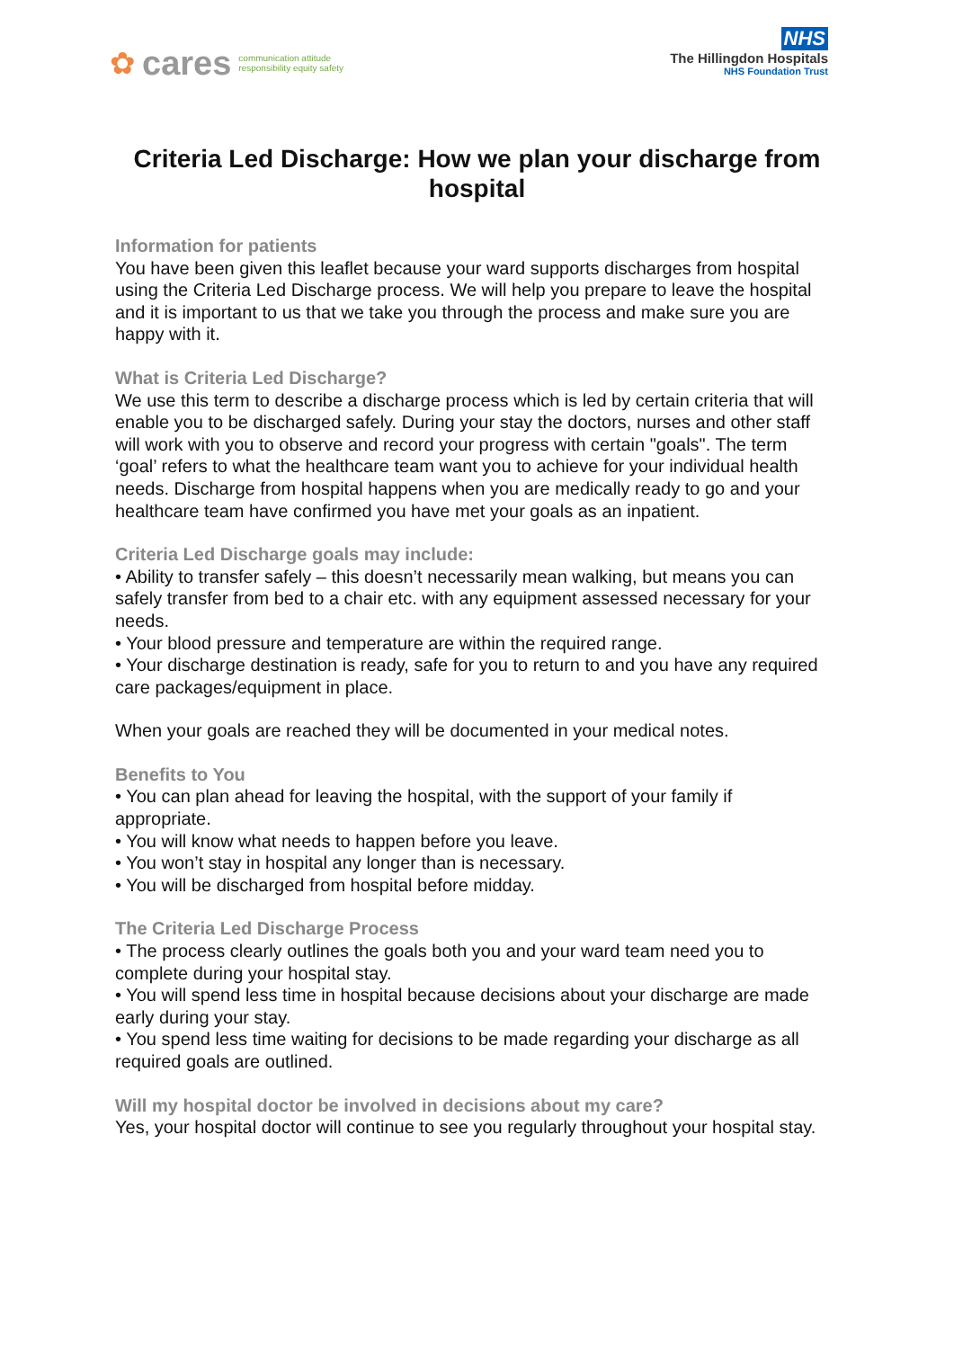✿ cares communication attitude
responsibility equity safety
NHS
The Hillingdon Hospitals
NHS Foundation Trust
Criteria Led Discharge: How we plan your discharge from hospital
Information for patients
You have been given this leaflet because your ward supports discharges from hospital using the Criteria Led Discharge process. We will help you prepare to leave the hospital and it is important to us that we take you through the process and make sure you are happy with it.
What is Criteria Led Discharge?
We use this term to describe a discharge process which is led by certain criteria that will enable you to be discharged safely. During your stay the doctors, nurses and other staff will work with you to observe and record your progress with certain "goals". The term ‘goal’ refers to what the healthcare team want you to achieve for your individual health needs. Discharge from hospital happens when you are medically ready to go and your healthcare team have confirmed you have met your goals as an inpatient.
Criteria Led Discharge goals may include:
• Ability to transfer safely – this doesn’t necessarily mean walking, but means you can safely transfer from bed to a chair etc. with any equipment assessed necessary for your needs.
• Your blood pressure and temperature are within the required range.
• Your discharge destination is ready, safe for you to return to and you have any required care packages/equipment in place.
When your goals are reached they will be documented in your medical notes.
Benefits to You
• You can plan ahead for leaving the hospital, with the support of your family if appropriate.
• You will know what needs to happen before you leave.
• You won’t stay in hospital any longer than is necessary.
• You will be discharged from hospital before midday.
The Criteria Led Discharge Process
• The process clearly outlines the goals both you and your ward team need you to complete during your hospital stay.
• You will spend less time in hospital because decisions about your discharge are made early during your stay.
• You spend less time waiting for decisions to be made regarding your discharge as all required goals are outlined.
Will my hospital doctor be involved in decisions about my care?
Yes, your hospital doctor will continue to see you regularly throughout your hospital stay.